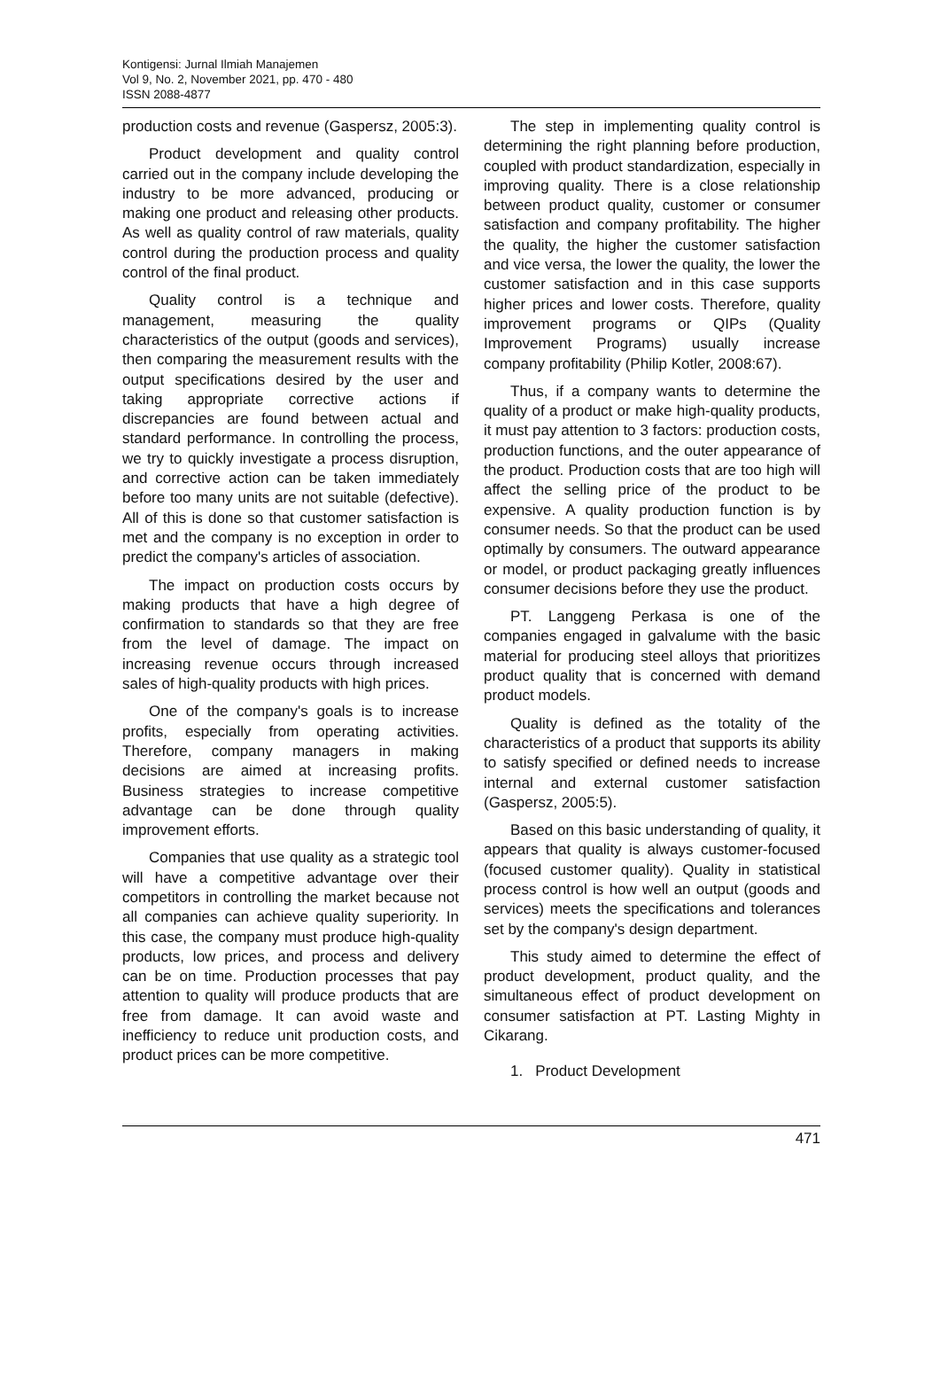Kontigensi: Jurnal Ilmiah Manajemen
Vol 9, No. 2, November 2021, pp. 470 - 480
ISSN 2088-4877
production costs and revenue (Gaspersz, 2005:3).
Product development and quality control carried out in the company include developing the industry to be more advanced, producing or making one product and releasing other products. As well as quality control of raw materials, quality control during the production process and quality control of the final product.
Quality control is a technique and management, measuring the quality characteristics of the output (goods and services), then comparing the measurement results with the output specifications desired by the user and taking appropriate corrective actions if discrepancies are found between actual and standard performance. In controlling the process, we try to quickly investigate a process disruption, and corrective action can be taken immediately before too many units are not suitable (defective). All of this is done so that customer satisfaction is met and the company is no exception in order to predict the company's articles of association.
The impact on production costs occurs by making products that have a high degree of confirmation to standards so that they are free from the level of damage. The impact on increasing revenue occurs through increased sales of high-quality products with high prices.
One of the company's goals is to increase profits, especially from operating activities. Therefore, company managers in making decisions are aimed at increasing profits. Business strategies to increase competitive advantage can be done through quality improvement efforts.
Companies that use quality as a strategic tool will have a competitive advantage over their competitors in controlling the market because not all companies can achieve quality superiority. In this case, the company must produce high-quality products, low prices, and process and delivery can be on time. Production processes that pay attention to quality will produce products that are free from damage. It can avoid waste and inefficiency to reduce unit production costs, and product prices can be more competitive.
The step in implementing quality control is determining the right planning before production, coupled with product standardization, especially in improving quality. There is a close relationship between product quality, customer or consumer satisfaction and company profitability. The higher the quality, the higher the customer satisfaction and vice versa, the lower the quality, the lower the customer satisfaction and in this case supports higher prices and lower costs. Therefore, quality improvement programs or QIPs (Quality Improvement Programs) usually increase company profitability (Philip Kotler, 2008:67).
Thus, if a company wants to determine the quality of a product or make high-quality products, it must pay attention to 3 factors: production costs, production functions, and the outer appearance of the product. Production costs that are too high will affect the selling price of the product to be expensive. A quality production function is by consumer needs. So that the product can be used optimally by consumers. The outward appearance or model, or product packaging greatly influences consumer decisions before they use the product.
PT. Langgeng Perkasa is one of the companies engaged in galvalume with the basic material for producing steel alloys that prioritizes product quality that is concerned with demand product models.
Quality is defined as the totality of the characteristics of a product that supports its ability to satisfy specified or defined needs to increase internal and external customer satisfaction (Gaspersz, 2005:5).
Based on this basic understanding of quality, it appears that quality is always customer-focused (focused customer quality). Quality in statistical process control is how well an output (goods and services) meets the specifications and tolerances set by the company's design department.
This study aimed to determine the effect of product development, product quality, and the simultaneous effect of product development on consumer satisfaction at PT. Lasting Mighty in Cikarang.
1. Product Development
471